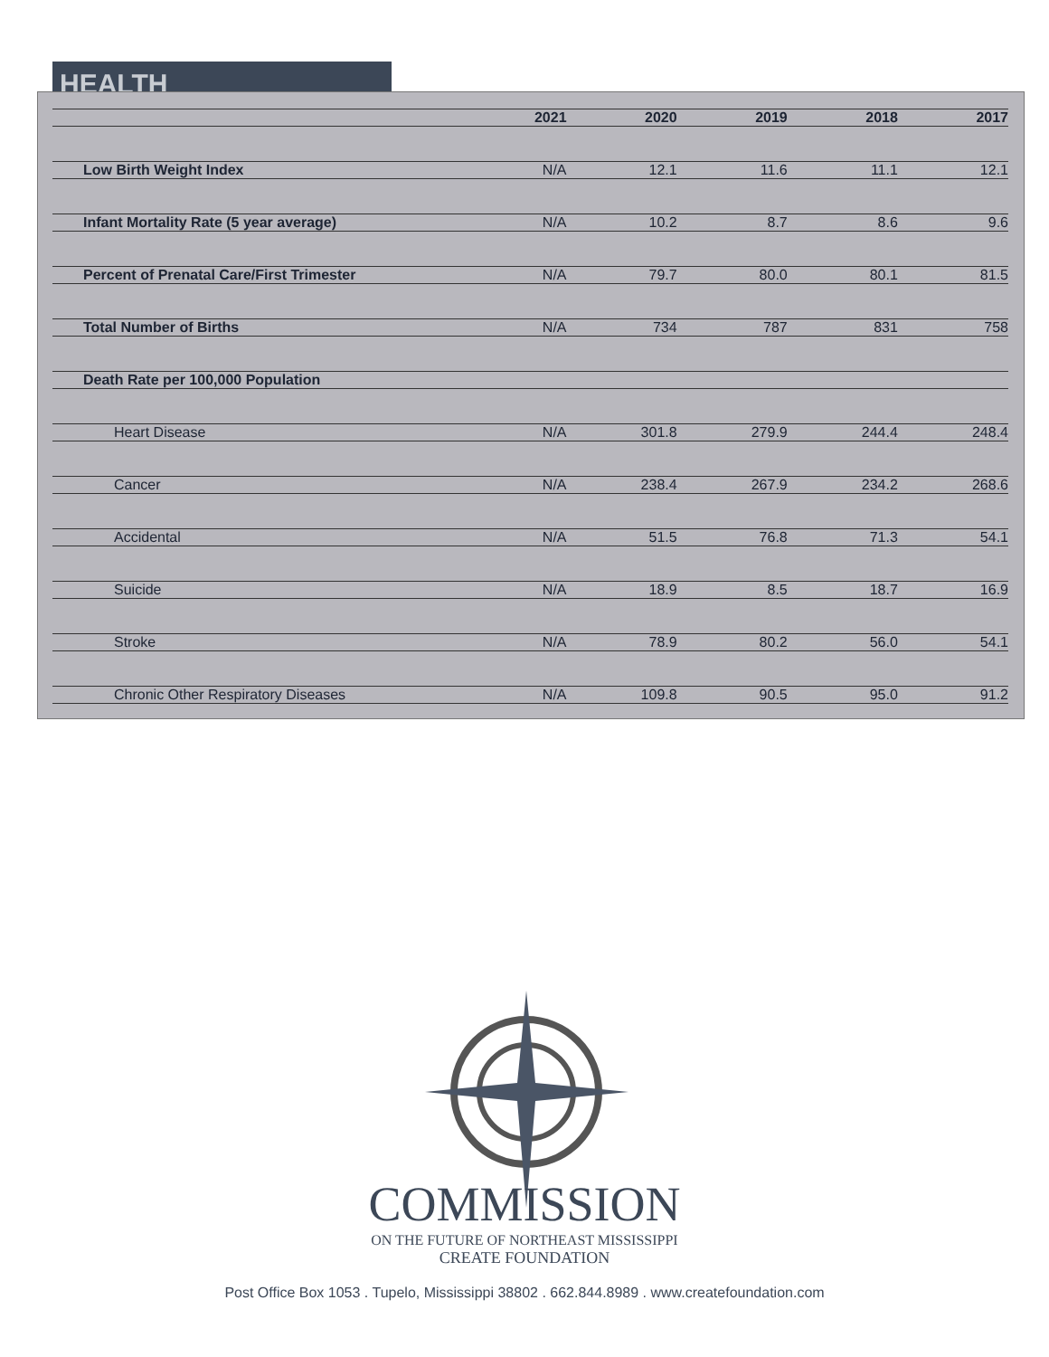HEALTH
| | 2021 | 2020 | 2019 | 2018 | 2017 |
| --- | --- | --- | --- | --- | --- |
| Low Birth Weight Index | N/A | 12.1 | 11.6 | 11.1 | 12.1 |
| Infant Mortality Rate (5 year average) | N/A | 10.2 | 8.7 | 8.6 | 9.6 |
| Percent of Prenatal Care/First Trimester | N/A | 79.7 | 80.0 | 80.1 | 81.5 |
| Total Number of Births | N/A | 734 | 787 | 831 | 758 |
| Death Rate per 100,000 Population | | | | | |
| Heart Disease | N/A | 301.8 | 279.9 | 244.4 | 248.4 |
| Cancer | N/A | 238.4 | 267.9 | 234.2 | 268.6 |
| Accidental | N/A | 51.5 | 76.8 | 71.3 | 54.1 |
| Suicide | N/A | 18.9 | 8.5 | 18.7 | 16.9 |
| Stroke | N/A | 78.9 | 80.2 | 56.0 | 54.1 |
| Chronic Other Respiratory Diseases | N/A | 109.8 | 90.5 | 95.0 | 91.2 |
COMMISSION
ON THE FUTURE OF NORTHEAST MISSISSIPPI
CREATE FOUNDATION
Post Office Box 1053 . Tupelo, Mississippi 38802 . 662.844.8989 . www.createfoundation.com